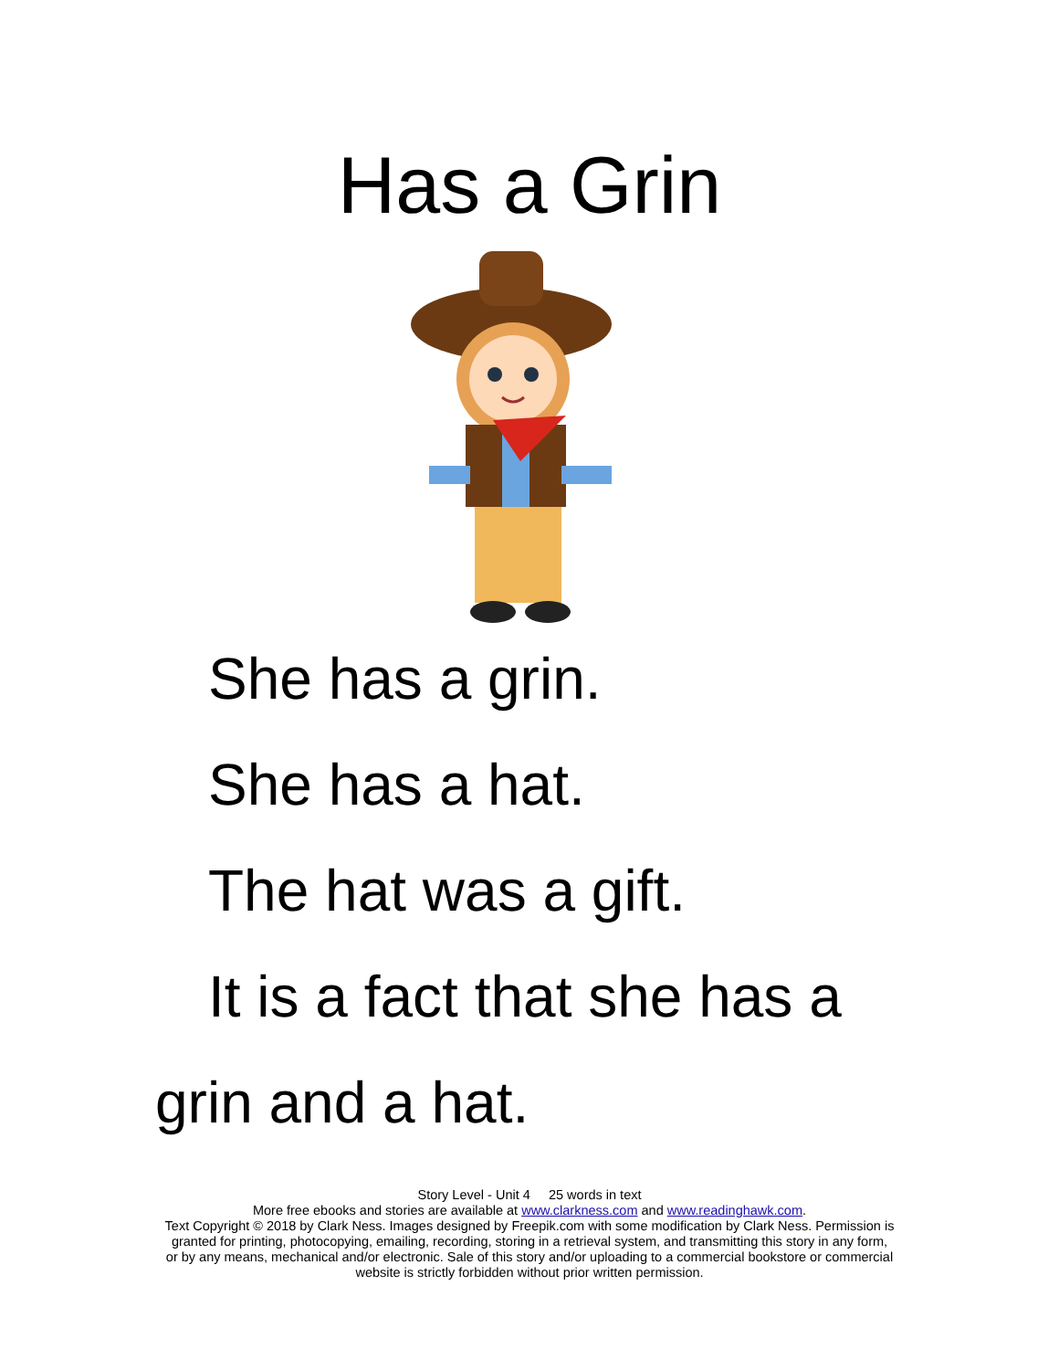Has a Grin
She has a grin.
She has a hat.
The hat was a gift.
It is a fact that she has a grin and a hat.
Story Level - Unit 4 25 words in text
More free ebooks and stories are available at www.clarkness.com and www.readinghawk.com.
Text Copyright © 2018 by Clark Ness. Images designed by Freepik.com with some modification by Clark Ness. Permission is granted for printing, photocopying, emailing, recording, storing in a retrieval system, and transmitting this story in any form, or by any means, mechanical and/or electronic. Sale of this story and/or uploading to a commercial bookstore or commercial website is strictly forbidden without prior written permission.